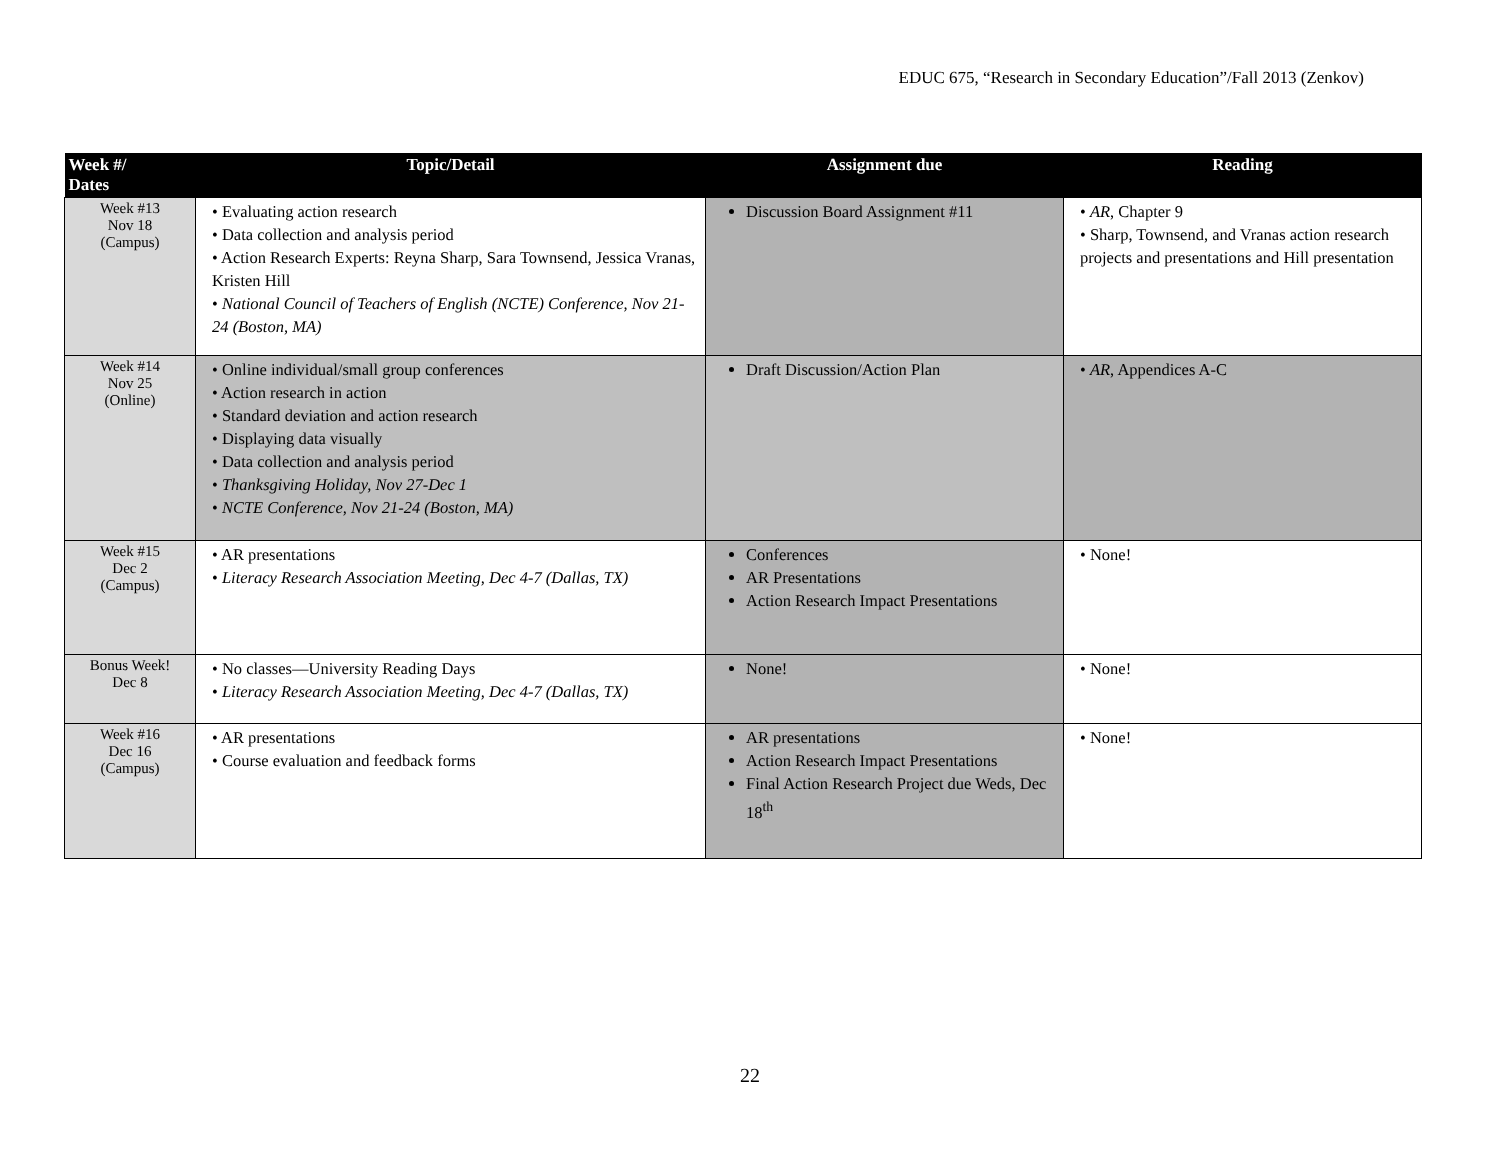EDUC 675, “Research in Secondary Education”/Fall 2013 (Zenkov)
| Week #/ Dates | Topic/Detail | Assignment due | Reading |
| --- | --- | --- | --- |
| Week #13 Nov 18 (Campus) | • Evaluating action research • Data collection and analysis period • Action Research Experts: Reyna Sharp, Sara Townsend, Jessica Vranas, Kristen Hill • National Council of Teachers of English (NCTE) Conference, Nov 21-24 (Boston, MA) | Discussion Board Assignment #11 | • AR , Chapter 9 • Sharp, Townsend, and Vranas action research projects and presentations and Hill presentation |
| Week #14 Nov 25 (Online) | • Online individual/small group conferences • Action research in action • Standard deviation and action research • Displaying data visually • Data collection and analysis period • Thanksgiving Holiday, Nov 27-Dec 1 • NCTE Conference, Nov 21-24 (Boston, MA) | Draft Discussion/Action Plan | • AR , Appendices A-C |
| Week #15 Dec 2 (Campus) | • AR presentations • Literacy Research Association Meeting, Dec 4-7 (Dallas, TX) | Conferences AR Presentations Action Research Impact Presentations | • None! |
| Bonus Week! Dec 8 | • No classes—University Reading Days • Literacy Research Association Meeting, Dec 4-7 (Dallas, TX) | None! | • None! |
| Week #16 Dec 16 (Campus) | • AR presentations • Course evaluation and feedback forms | AR presentations Action Research Impact Presentations Final Action Research Project due Weds, Dec 18<sup>th</sup> | • None! |
22